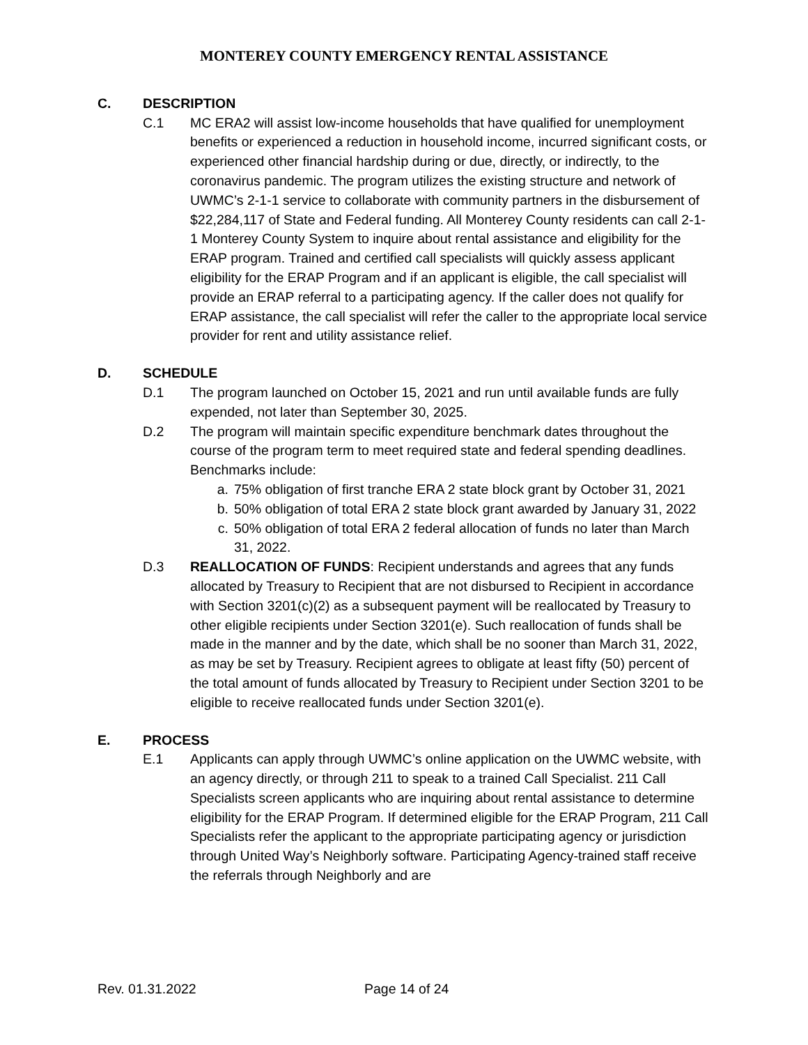MONTEREY COUNTY EMERGENCY RENTAL ASSISTANCE
C. DESCRIPTION
C.1 MC ERA2 will assist low-income households that have qualified for unemployment benefits or experienced a reduction in household income, incurred significant costs, or experienced other financial hardship during or due, directly, or indirectly, to the coronavirus pandemic. The program utilizes the existing structure and network of UWMC’s 2-1-1 service to collaborate with community partners in the disbursement of $22,284,117 of State and Federal funding. All Monterey County residents can call 2-1-1 Monterey County System to inquire about rental assistance and eligibility for the ERAP program. Trained and certified call specialists will quickly assess applicant eligibility for the ERAP Program and if an applicant is eligible, the call specialist will provide an ERAP referral to a participating agency. If the caller does not qualify for ERAP assistance, the call specialist will refer the caller to the appropriate local service provider for rent and utility assistance relief.
D. SCHEDULE
D.1 The program launched on October 15, 2021 and run until available funds are fully expended, not later than September 30, 2025.
D.2 The program will maintain specific expenditure benchmark dates throughout the course of the program term to meet required state and federal spending deadlines. Benchmarks include:
a. 75% obligation of first tranche ERA 2 state block grant by October 31, 2021
b. 50% obligation of total ERA 2 state block grant awarded by January 31, 2022
c. 50% obligation of total ERA 2 federal allocation of funds no later than March 31, 2022.
D.3 REALLOCATION OF FUNDS: Recipient understands and agrees that any funds allocated by Treasury to Recipient that are not disbursed to Recipient in accordance with Section 3201(c)(2) as a subsequent payment will be reallocated by Treasury to other eligible recipients under Section 3201(e). Such reallocation of funds shall be made in the manner and by the date, which shall be no sooner than March 31, 2022, as may be set by Treasury. Recipient agrees to obligate at least fifty (50) percent of the total amount of funds allocated by Treasury to Recipient under Section 3201 to be eligible to receive reallocated funds under Section 3201(e).
E. PROCESS
E.1 Applicants can apply through UWMC’s online application on the UWMC website, with an agency directly, or through 211 to speak to a trained Call Specialist. 211 Call Specialists screen applicants who are inquiring about rental assistance to determine eligibility for the ERAP Program. If determined eligible for the ERAP Program, 211 Call Specialists refer the applicant to the appropriate participating agency or jurisdiction through United Way’s Neighborly software. Participating Agency-trained staff receive the referrals through Neighborly and are
Rev. 01.31.2022 Page 14 of 24